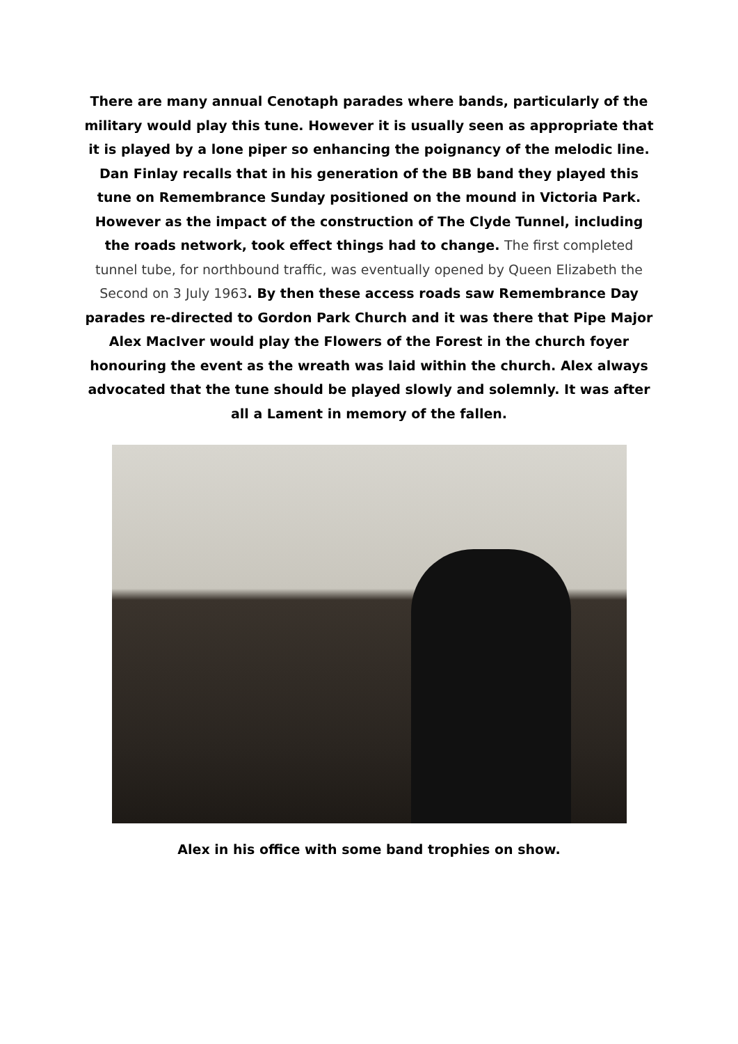There are many annual Cenotaph parades where bands, particularly of the military would play this tune. However it is usually seen as appropriate that it is played by a lone piper so enhancing the poignancy of the melodic line.
Dan Finlay recalls that in his generation of the BB band they played this tune on Remembrance Sunday positioned on the mound in Victoria Park. However as the impact of the construction of The Clyde Tunnel, including the roads network, took effect things had to change. The first completed tunnel tube, for northbound traffic, was eventually opened by Queen Elizabeth the Second on 3 July 1963. By then these access roads saw Remembrance Day parades re-directed to Gordon Park Church and it was there that Pipe Major Alex MacIver would play the Flowers of the Forest in the church foyer honouring the event as the wreath was laid within the church. Alex always advocated that the tune should be played slowly and solemnly. It was after all a Lament in memory of the fallen.
Alex in his office with some band trophies on show.